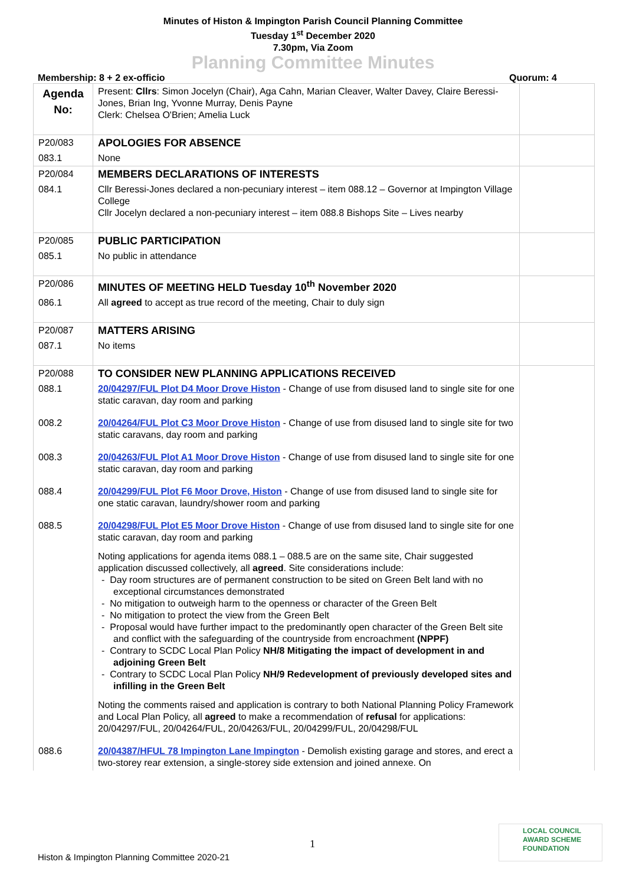Minutes of Histon & Impington Parish Council Planning Committee
Tuesday 1<sup>st</sup> December 2020
7.30pm, Via Zoom
Planning Committee Minutes
Membership: 8 + 2 ex-officio Quorum: 4
| Agenda No: | Present: Cllrs : Simon Jocelyn (Chair), Aga Cahn, Marian Cleaver, Walter Davey, Claire Beressi-Jones, Brian Ing, Yvonne Murray, Denis Payne Clerk: Chelsea O'Brien; Amelia Luck | |
| P20/083 | APOLOGIES FOR ABSENCE | |
| 083.1 | None | |
| P20/084 | MEMBERS DECLARATIONS OF INTERESTS | |
| 084.1 | Cllr Beressi-Jones declared a non-pecuniary interest – item 088.12 – Governor at Impington Village College Cllr Jocelyn declared a non-pecuniary interest – item 088.8 Bishops Site – Lives nearby | |
| P20/085 | PUBLIC PARTICIPATION | |
| 085.1 | No public in attendance | |
| P20/086 | MINUTES OF MEETING HELD Tuesday 10<sup>th</sup> November 2020 | |
| 086.1 | All agreed to accept as true record of the meeting, Chair to duly sign | |
| P20/087 | MATTERS ARISING | |
| 087.1 | No items | |
| P20/088 | TO CONSIDER NEW PLANNING APPLICATIONS RECEIVED | |
| 088.1 | 20/04297/FUL Plot D4 Moor Drove Histon - Change of use from disused land to single site for one static caravan, day room and parking | |
| 008.2 | 20/04264/FUL Plot C3 Moor Drove Histon - Change of use from disused land to single site for two static caravans, day room and parking | |
| 008.3 | 20/04263/FUL Plot A1 Moor Drove Histon - Change of use from disused land to single site for one static caravan, day room and parking | |
| 088.4 | 20/04299/FUL Plot F6 Moor Drove, Histon - Change of use from disused land to single site for one static caravan, laundry/shower room and parking | |
| 088.5 | 20/04298/FUL Plot E5 Moor Drove Histon - Change of use from disused land to single site for one static caravan, day room and parking Noting applications for agenda items 088.1 – 088.5 are on the same site, Chair suggested application discussed collectively, all agreed . Site considerations include: - Day room structures are of permanent construction to be sited on Green Belt land with no exceptional circumstances demonstrated - No mitigation to outweigh harm to the openness or character of the Green Belt - No mitigation to protect the view from the Green Belt - Proposal would have further impact to the predominantly open character of the Green Belt site and conflict with the safeguarding of the countryside from encroachment (NPPF) - Contrary to SCDC Local Plan Policy NH/8 Mitigating the impact of development in and adjoining Green Belt - Contrary to SCDC Local Plan Policy NH/9 Redevelopment of previously developed sites and infilling in the Green Belt Noting the comments raised and application is contrary to both National Planning Policy Framework and Local Plan Policy, all agreed to make a recommendation of refusal for applications: 20/04297/FUL, 20/04264/FUL, 20/04263/FUL, 20/04299/FUL, 20/04298/FUL | |
| 088.6 | 20/04387/HFUL 78 Impington Lane Impington - Demolish existing garage and stores, and erect a two-storey rear extension, a single-storey side extension and joined annexe. On | |
1
LOCAL COUNCIL
AWARD SCHEME
FOUNDATION
Histon & Impington Planning Committee 2020-21